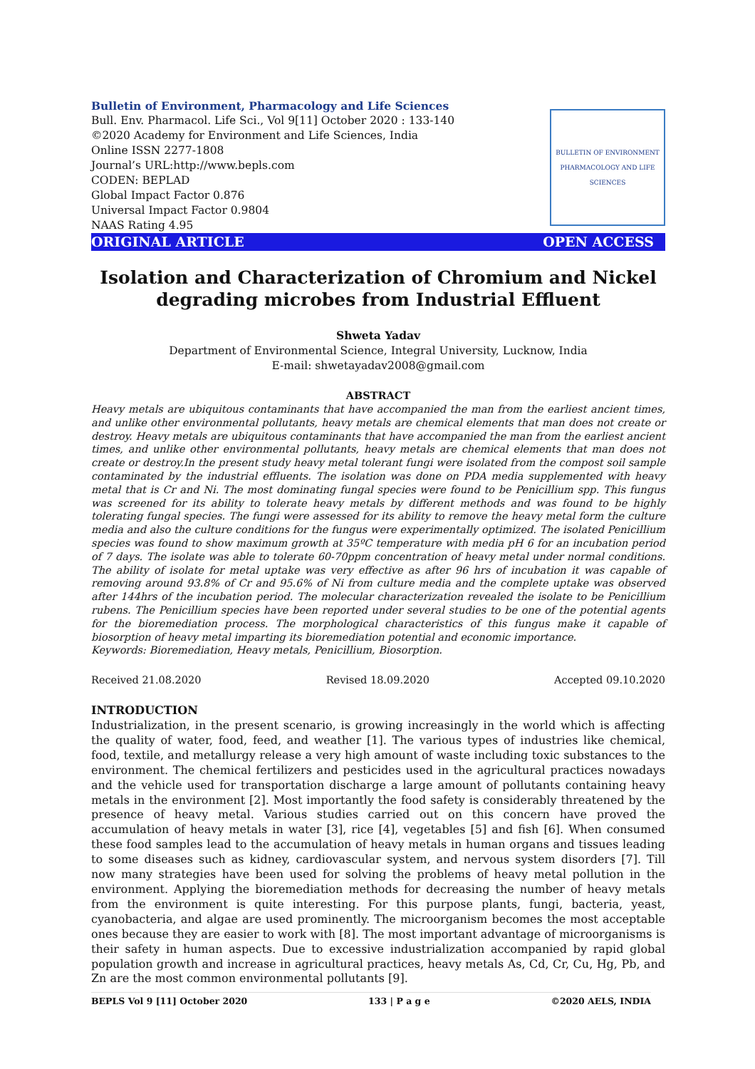BULLETIN OF ENVIRONMENT PHARMACOLOGY AND LIFE SCIENCES
Bulletin of Environment, Pharmacology and Life Sciences
Bull. Env. Pharmacol. Life Sci., Vol 9[11] October 2020 : 133-140
©2020 Academy for Environment and Life Sciences, India
Online ISSN 2277-1808
Journal’s URL:http://www.bepls.com
CODEN: BEPLAD
Global Impact Factor 0.876
Universal Impact Factor 0.9804
NAAS Rating 4.95
ORIGINAL ARTICLE OPEN ACCESS
Isolation and Characterization of Chromium and Nickel degrading microbes from Industrial Effluent
Shweta Yadav
Department of Environmental Science, Integral University, Lucknow, India
E-mail: shwetayadav2008@gmail.com
ABSTRACT
Heavy metals are ubiquitous contaminants that have accompanied the man from the earliest ancient times, and unlike other environmental pollutants, heavy metals are chemical elements that man does not create or destroy. Heavy metals are ubiquitous contaminants that have accompanied the man from the earliest ancient times, and unlike other environmental pollutants, heavy metals are chemical elements that man does not create or destroy.In the present study heavy metal tolerant fungi were isolated from the compost soil sample contaminated by the industrial effluents. The isolation was done on PDA media supplemented with heavy metal that is Cr and Ni. The most dominating fungal species were found to be Penicillium spp. This fungus was screened for its ability to tolerate heavy metals by different methods and was found to be highly tolerating fungal species. The fungi were assessed for its ability to remove the heavy metal form the culture media and also the culture conditions for the fungus were experimentally optimized. The isolated Penicillium species was found to show maximum growth at 35ºC temperature with media pH 6 for an incubation period of 7 days. The isolate was able to tolerate 60-70ppm concentration of heavy metal under normal conditions. The ability of isolate for metal uptake was very effective as after 96 hrs of incubation it was capable of removing around 93.8% of Cr and 95.6% of Ni from culture media and the complete uptake was observed after 144hrs of the incubation period. The molecular characterization revealed the isolate to be Penicillium rubens. The Penicillium species have been reported under several studies to be one of the potential agents for the bioremediation process. The morphological characteristics of this fungus make it capable of biosorption of heavy metal imparting its bioremediation potential and economic importance.
Keywords: Bioremediation, Heavy metals, Penicillium, Biosorption.
Received 21.08.2020 Revised 18.09.2020 Accepted 09.10.2020
INTRODUCTION
Industrialization, in the present scenario, is growing increasingly in the world which is affecting the quality of water, food, feed, and weather [1]. The various types of industries like chemical, food, textile, and metallurgy release a very high amount of waste including toxic substances to the environment. The chemical fertilizers and pesticides used in the agricultural practices nowadays and the vehicle used for transportation discharge a large amount of pollutants containing heavy metals in the environment [2]. Most importantly the food safety is considerably threatened by the presence of heavy metal. Various studies carried out on this concern have proved the accumulation of heavy metals in water [3], rice [4], vegetables [5] and fish [6]. When consumed these food samples lead to the accumulation of heavy metals in human organs and tissues leading to some diseases such as kidney, cardiovascular system, and nervous system disorders [7]. Till now many strategies have been used for solving the problems of heavy metal pollution in the environment. Applying the bioremediation methods for decreasing the number of heavy metals from the environment is quite interesting. For this purpose plants, fungi, bacteria, yeast, cyanobacteria, and algae are used prominently. The microorganism becomes the most acceptable ones because they are easier to work with [8]. The most important advantage of microorganisms is their safety in human aspects. Due to excessive industrialization accompanied by rapid global population growth and increase in agricultural practices, heavy metals As, Cd, Cr, Cu, Hg, Pb, and Zn are the most common environmental pollutants [9].
BEPLS Vol 9 [11] October 2020 133 | P a g e ©2020 AELS, INDIA